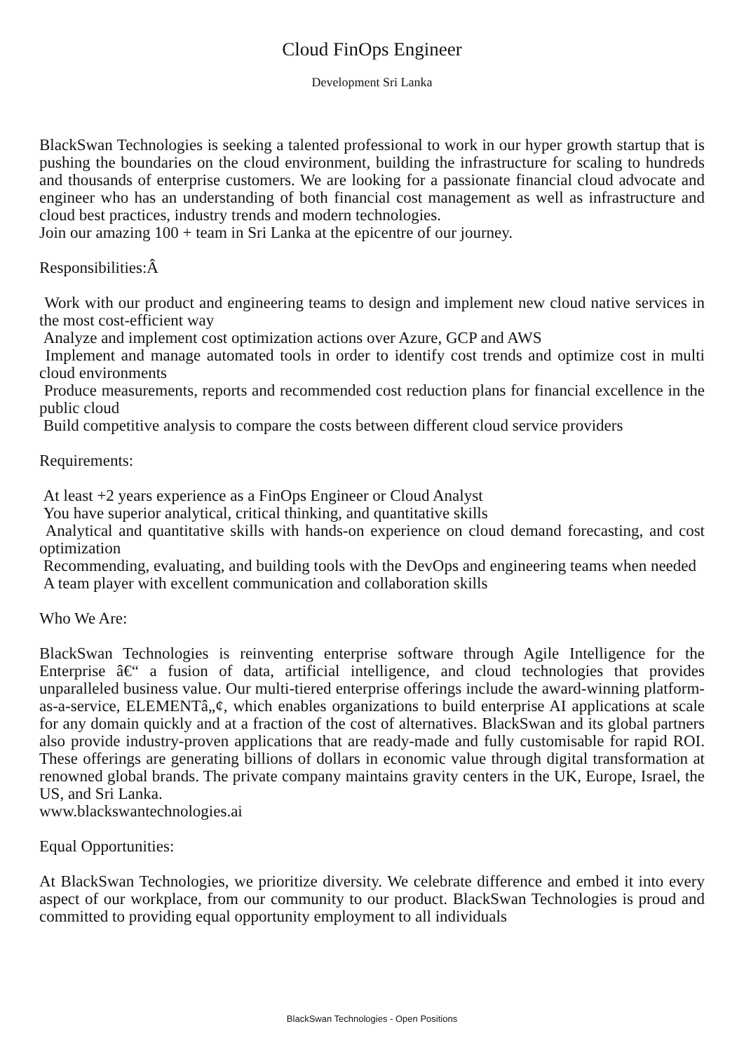Cloud FinOps Engineer
Development Sri Lanka
BlackSwan Technologies is seeking a talented professional to work in our hyper growth startup that is pushing the boundaries on the cloud environment, building the infrastructure for scaling to hundreds and thousands of enterprise customers. We are looking for a passionate financial cloud advocate and engineer who has an understanding of both financial cost management as well as infrastructure and cloud best practices, industry trends and modern technologies.
Join our amazing 100 + team in Sri Lanka at the epicentre of our journey.
Responsibilities:Â
Work with our product and engineering teams to design and implement new cloud native services in the most cost-efficient way
Analyze and implement cost optimization actions over Azure, GCP and AWS
Implement and manage automated tools in order to identify cost trends and optimize cost in multi cloud environments
Produce measurements, reports and recommended cost reduction plans for financial excellence in the public cloud
Build competitive analysis to compare the costs between different cloud service providers
Requirements:
At least +2 years experience as a FinOps Engineer or Cloud Analyst
You have superior analytical, critical thinking, and quantitative skills
Analytical and quantitative skills with hands-on experience on cloud demand forecasting, and cost optimization
Recommending, evaluating, and building tools with the DevOps and engineering teams when needed
A team player with excellent communication and collaboration skills
Who We Are:
BlackSwan Technologies is reinventing enterprise software through Agile Intelligence for the Enterprise â€“ a fusion of data, artificial intelligence, and cloud technologies that provides unparalleled business value. Our multi-tiered enterprise offerings include the award-winning platform-as-a-service, ELEMENTâ„¢, which enables organizations to build enterprise AI applications at scale for any domain quickly and at a fraction of the cost of alternatives. BlackSwan and its global partners also provide industry-proven applications that are ready-made and fully customisable for rapid ROI. These offerings are generating billions of dollars in economic value through digital transformation at renowned global brands. The private company maintains gravity centers in the UK, Europe, Israel, the US, and Sri Lanka.
www.blackswantechnologies.ai
Equal Opportunities:
At BlackSwan Technologies, we prioritize diversity. We celebrate difference and embed it into every aspect of our workplace, from our community to our product. BlackSwan Technologies is proud and committed to providing equal opportunity employment to all individuals
BlackSwan Technologies - Open Positions